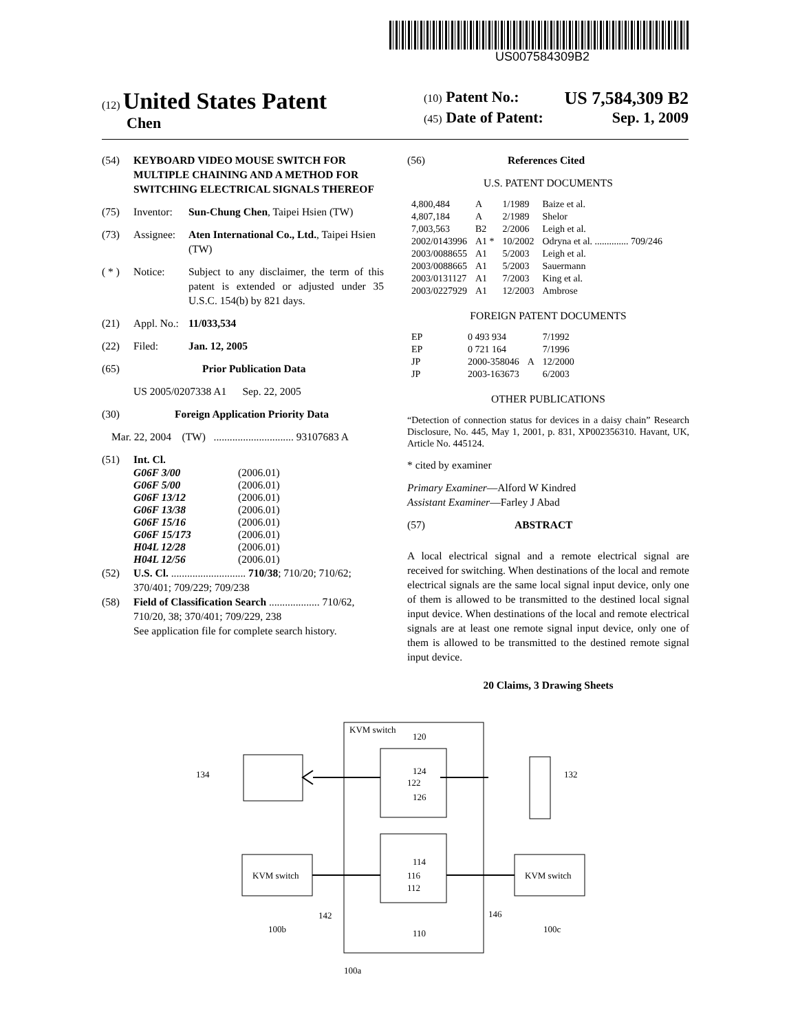US007584309B2
(12) United States Patent
Chen
(10) Patent No.: US 7,584,309 B2
(45) Date of Patent: Sep. 1, 2009
(54) KEYBOARD VIDEO MOUSE SWITCH FOR MULTIPLE CHAINING AND A METHOD FOR SWITCHING ELECTRICAL SIGNALS THEREOF
(75) Inventor: Sun-Chung Chen, Taipei Hsien (TW)
(73) Assignee: Aten International Co., Ltd., Taipei Hsien (TW)
( * ) Notice: Subject to any disclaimer, the term of this patent is extended or adjusted under 35 U.S.C. 154(b) by 821 days.
(21) Appl. No.: 11/033,534
(22) Filed: Jan. 12, 2005
(65) Prior Publication Data
US 2005/0207338 A1 Sep. 22, 2005
(30) Foreign Application Priority Data
Mar. 22, 2004 (TW) .............................. 93107683 A
(51) Int. Cl.
| G06F 3/00 | (2006.01) |
| G06F 5/00 | (2006.01) |
| G06F 13/12 | (2006.01) |
| G06F 13/38 | (2006.01) |
| G06F 15/16 | (2006.01) |
| G06F 15/173 | (2006.01) |
| H04L 12/28 | (2006.01) |
| H04L 12/56 | (2006.01) |
(52) U.S. Cl. ............................ 710/38; 710/20; 710/62; 370/401; 709/229; 709/238
(58) Field of Classification Search ................... 710/62, 710/20, 38; 370/401; 709/229, 238
See application file for complete search history.
(56) References Cited
U.S. PATENT DOCUMENTS
| 4,800,484 | A | 1/1989 | Baize et al. |
| 4,807,184 | A | 2/1989 | Shelor |
| 7,003,563 | B2 | 2/2006 | Leigh et al. |
| 2002/0143996 | A1 * | 10/2002 | Odryna et al. .............. 709/246 |
| 2003/0088655 | A1 | 5/2003 | Leigh et al. |
| 2003/0088665 | A1 | 5/2003 | Sauermann |
| 2003/0131127 | A1 | 7/2003 | King et al. |
| 2003/0227929 | A1 | 12/2003 | Ambrose |
FOREIGN PATENT DOCUMENTS
| EP | 0 493 934 | | 7/1992 |
| EP | 0 721 164 | | 7/1996 |
| JP | 2000-358046 | A | 12/2000 |
| JP | 2003-163673 | | 6/2003 |
OTHER PUBLICATIONS
“Detection of connection status for devices in a daisy chain” Research Disclosure, No. 445, May 1, 2001, p. 831, XP002356310. Havant, UK, Article No. 445124.
* cited by examiner
Primary Examiner—Alford W Kindred
Assistant Examiner—Farley J Abad
(57) ABSTRACT
A local electrical signal and a remote electrical signal are received for switching. When destinations of the local and remote electrical signals are the same local signal input device, only one of them is allowed to be transmitted to the destined local signal input device. When destinations of the local and remote electrical signals are at least one remote signal input device, only one of them is allowed to be transmitted to the destined remote signal input device.
20 Claims, 3 Drawing Sheets
KVM switch
120
KVM switch
KVM switch
134
124
122
126
132
114
116
112
142
146
100b
100c
110
100a